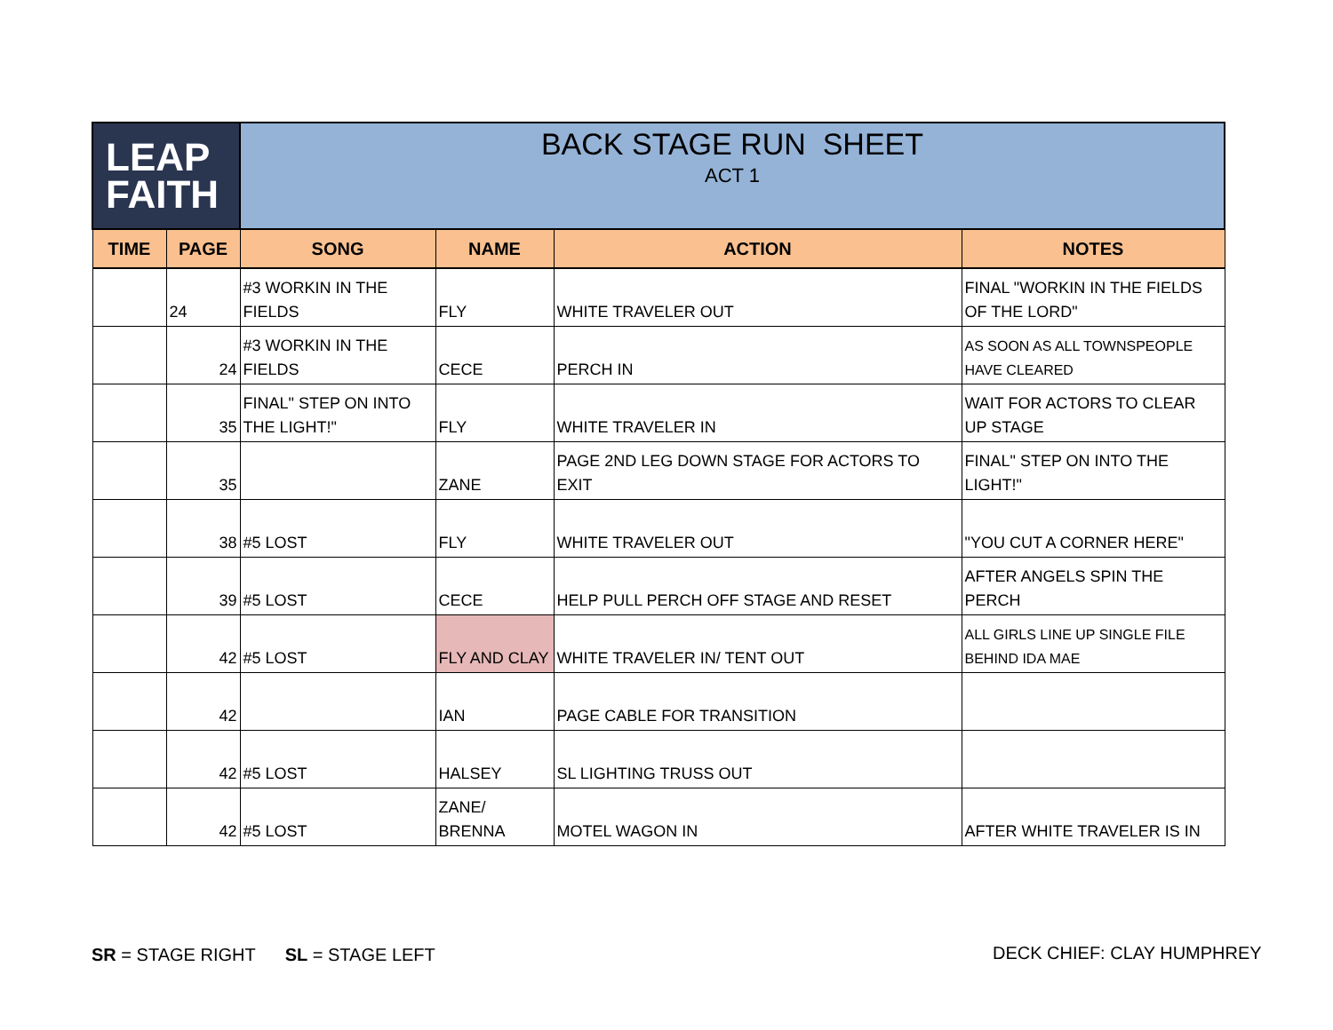| LEAP FAITH | | BACK STAGE RUN SHEET ACT 1 | | | |
| TIME | PAGE | SONG | NAME | ACTION | NOTES |
| | 24 | #3 WORKIN IN THE FIELDS | FLY | WHITE TRAVELER OUT | FINAL "WORKIN IN THE FIELDS OF THE LORD" |
| | 24 | #3 WORKIN IN THE FIELDS | CECE | PERCH IN | AS SOON AS ALL TOWNSPEOPLE HAVE CLEARED |
| | 35 | FINAL" STEP ON INTO THE LIGHT!" | FLY | WHITE TRAVELER IN | WAIT FOR ACTORS TO CLEAR UP STAGE |
| | 35 | | ZANE | PAGE 2ND LEG DOWN STAGE FOR ACTORS TO EXIT | FINAL" STEP ON INTO THE LIGHT!" |
| | 38 | #5 LOST | FLY | WHITE TRAVELER OUT | "YOU CUT A CORNER HERE" |
| | 39 | #5 LOST | CECE | HELP PULL PERCH OFF STAGE AND RESET | AFTER ANGELS SPIN THE PERCH |
| | 42 | #5 LOST | FLY AND CLAY | WHITE TRAVELER IN/ TENT OUT | ALL GIRLS LINE UP SINGLE FILE BEHIND IDA MAE |
| | 42 | | IAN | PAGE CABLE FOR TRANSITION | |
| | 42 | #5 LOST | HALSEY | SL LIGHTING TRUSS OUT | |
| | 42 | #5 LOST | ZANE/ BRENNA | MOTEL WAGON IN | AFTER WHITE TRAVELER IS IN |
SR = STAGE RIGHT SL = STAGE LEFT
DECK CHIEF: CLAY HUMPHREY